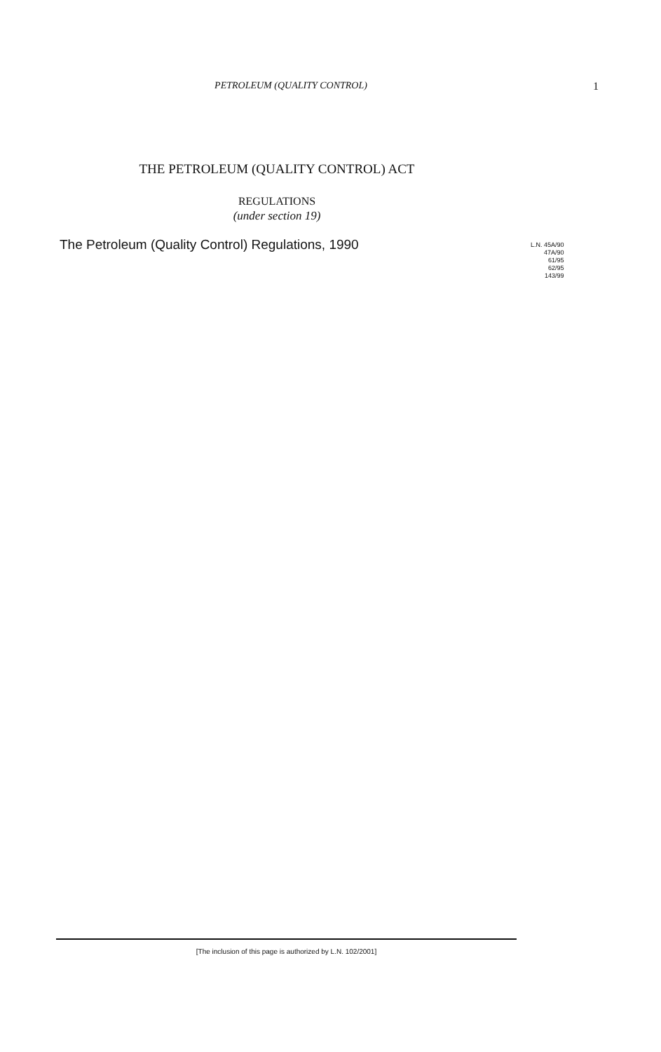PETROLEUM (QUALITY CONTROL) 1
THE PETROLEUM (QUALITY CONTROL) ACT
REGULATIONS
(under section 19)
The Petroleum (Quality Control) Regulations, 1990
L.N. 45A/90
47A/90
61/95
62/95
143/99
[The inclusion of this page is authorized by L.N. 102/2001]